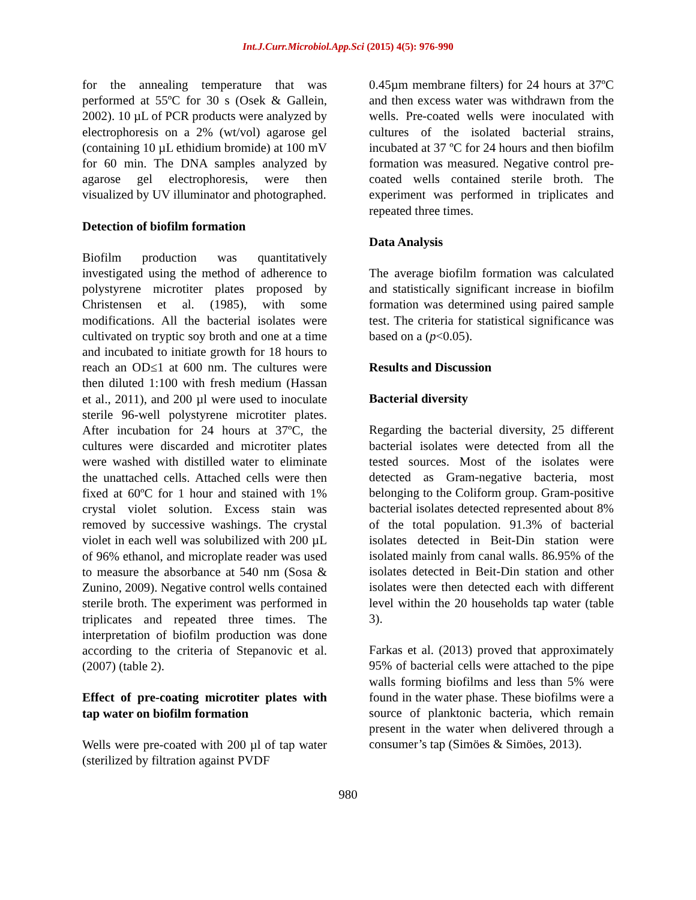Int.J.Curr.Microbiol.App.Sci (2015) 4(5): 976-990
for the annealing temperature that was performed at 55ºC for 30 s (Osek & Gallein, 2002). 10 µL of PCR products were analyzed by electrophoresis on a 2% (wt/vol) agarose gel (containing 10 µL ethidium bromide) at 100 mV for 60 min. The DNA samples analyzed by agarose gel electrophoresis, were then visualized by UV illuminator and photographed.
Detection of biofilm formation
Biofilm production was quantitatively investigated using the method of adherence to polystyrene microtiter plates proposed by Christensen et al. (1985), with some modifications. All the bacterial isolates were cultivated on tryptic soy broth and one at a time and incubated to initiate growth for 18 hours to reach an OD≤1 at 600 nm. The cultures were then diluted 1:100 with fresh medium (Hassan et al., 2011), and 200 µl were used to inoculate sterile 96-well polystyrene microtiter plates. After incubation for 24 hours at 37ºC, the cultures were discarded and microtiter plates were washed with distilled water to eliminate the unattached cells. Attached cells were then fixed at 60ºC for 1 hour and stained with 1% crystal violet solution. Excess stain was removed by successive washings. The crystal violet in each well was solubilized with 200 µL of 96% ethanol, and microplate reader was used to measure the absorbance at 540 nm (Sosa & Zunino, 2009). Negative control wells contained sterile broth. The experiment was performed in triplicates and repeated three times. The interpretation of biofilm production was done according to the criteria of Stepanovic et al. (2007) (table 2).
Effect of pre-coating microtiter plates with tap water on biofilm formation
Wells were pre-coated with 200 µl of tap water (sterilized by filtration against PVDF
0.45µm membrane filters) for 24 hours at 37ºC and then excess water was withdrawn from the wells. Pre-coated wells were inoculated with cultures of the isolated bacterial strains, incubated at 37 ºC for 24 hours and then biofilm formation was measured. Negative control pre-coated wells contained sterile broth. The experiment was performed in triplicates and repeated three times.
Data Analysis
The average biofilm formation was calculated and statistically significant increase in biofilm formation was determined using paired sample test. The criteria for statistical significance was based on a (p<0.05).
Results and Discussion
Bacterial diversity
Regarding the bacterial diversity, 25 different bacterial isolates were detected from all the tested sources. Most of the isolates were detected as Gram-negative bacteria, most belonging to the Coliform group. Gram-positive bacterial isolates detected represented about 8% of the total population. 91.3% of bacterial isolates detected in Beit-Din station were isolated mainly from canal walls. 86.95% of the isolates detected in Beit-Din station and other isolates were then detected each with different level within the 20 households tap water (table 3).
Farkas et al. (2013) proved that approximately 95% of bacterial cells were attached to the pipe walls forming biofilms and less than 5% were found in the water phase. These biofilms were a source of planktonic bacteria, which remain present in the water when delivered through a consumer’s tap (Simöes & Simöes, 2013).
980